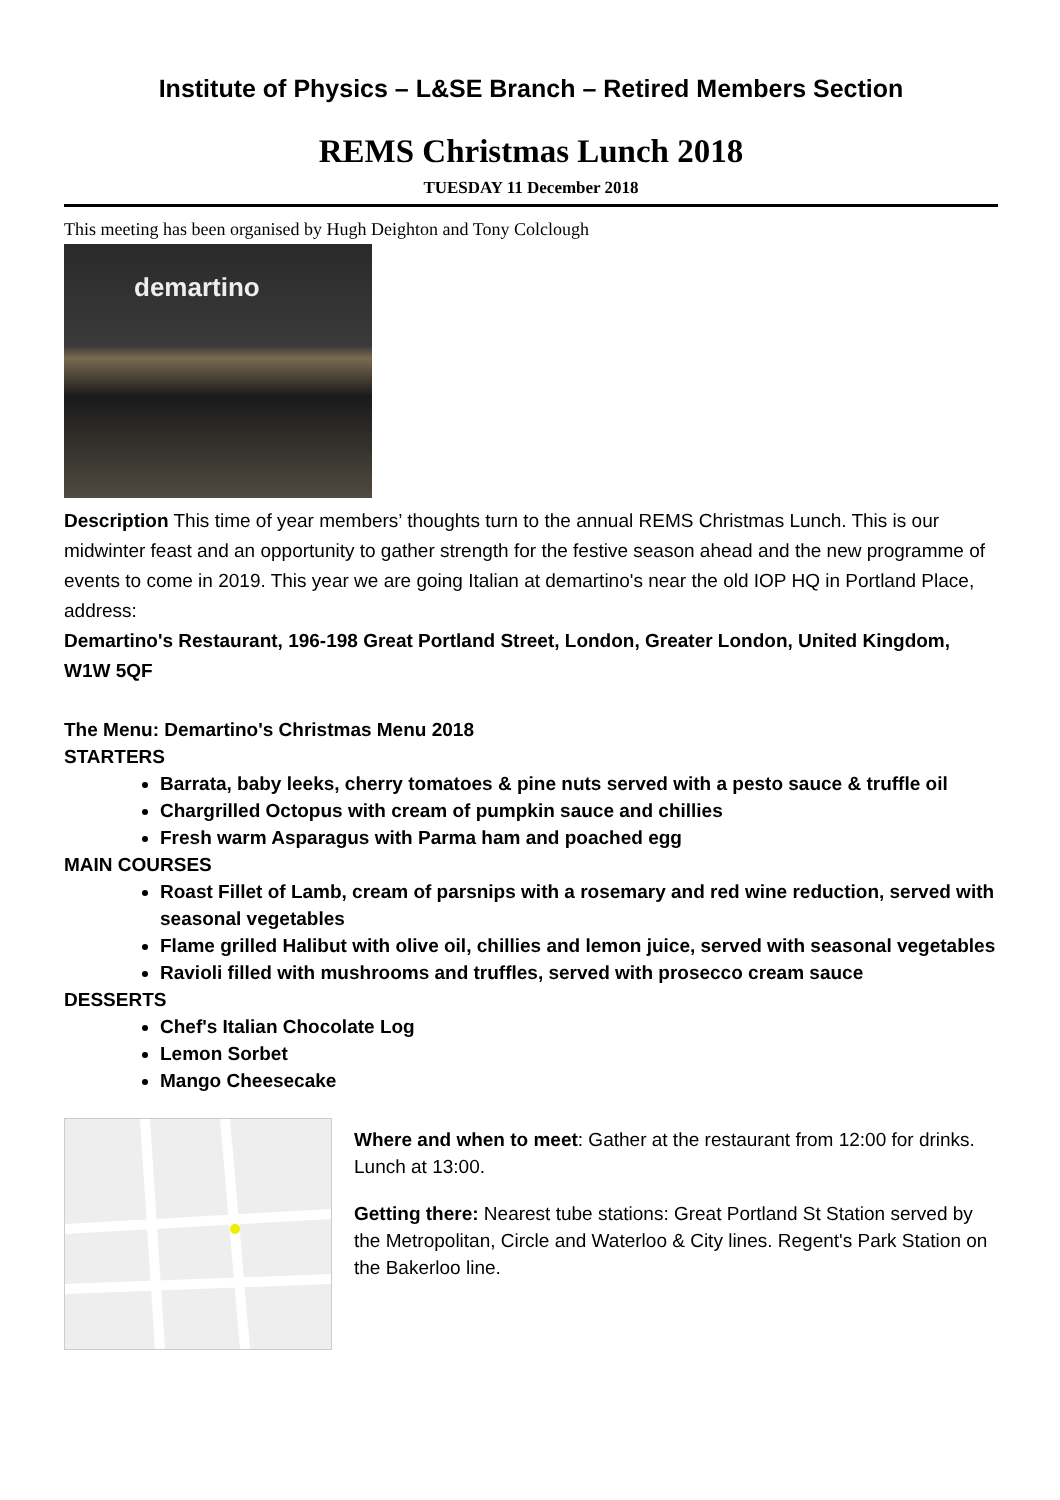Institute of Physics – L&SE Branch – Retired Members Section
REMS Christmas Lunch 2018
TUESDAY 11 December 2018
This meeting has been organised by Hugh Deighton and Tony Colclough
demartino
Description This time of year members’ thoughts turn to the annual REMS Christmas Lunch. This is our midwinter feast and an opportunity to gather strength for the festive season ahead and the new programme of events to come in 2019. This year we are going Italian at demartino's near the old IOP HQ in Portland Place, address:
Demartino's Restaurant, 196-198 Great Portland Street, London, Greater London, United Kingdom, W1W 5QF
The Menu: Demartino's Christmas Menu 2018
STARTERS
Barrata, baby leeks, cherry tomatoes & pine nuts served with a pesto sauce & truffle oil
Chargrilled Octopus with cream of pumpkin sauce and chillies
Fresh warm Asparagus with Parma ham and poached egg
MAIN COURSES
Roast Fillet of Lamb, cream of parsnips with a rosemary and red wine reduction, served with seasonal vegetables
Flame grilled Halibut with olive oil, chillies and lemon juice, served with seasonal vegetables
Ravioli filled with mushrooms and truffles, served with prosecco cream sauce
DESSERTS
Chef's Italian Chocolate Log
Lemon Sorbet
Mango Cheesecake
Where and when to meet: Gather at the restaurant from 12:00 for drinks. Lunch at 13:00.
Getting there: Nearest tube stations: Great Portland St Station served by the Metropolitan, Circle and Waterloo & City lines. Regent's Park Station on the Bakerloo line.